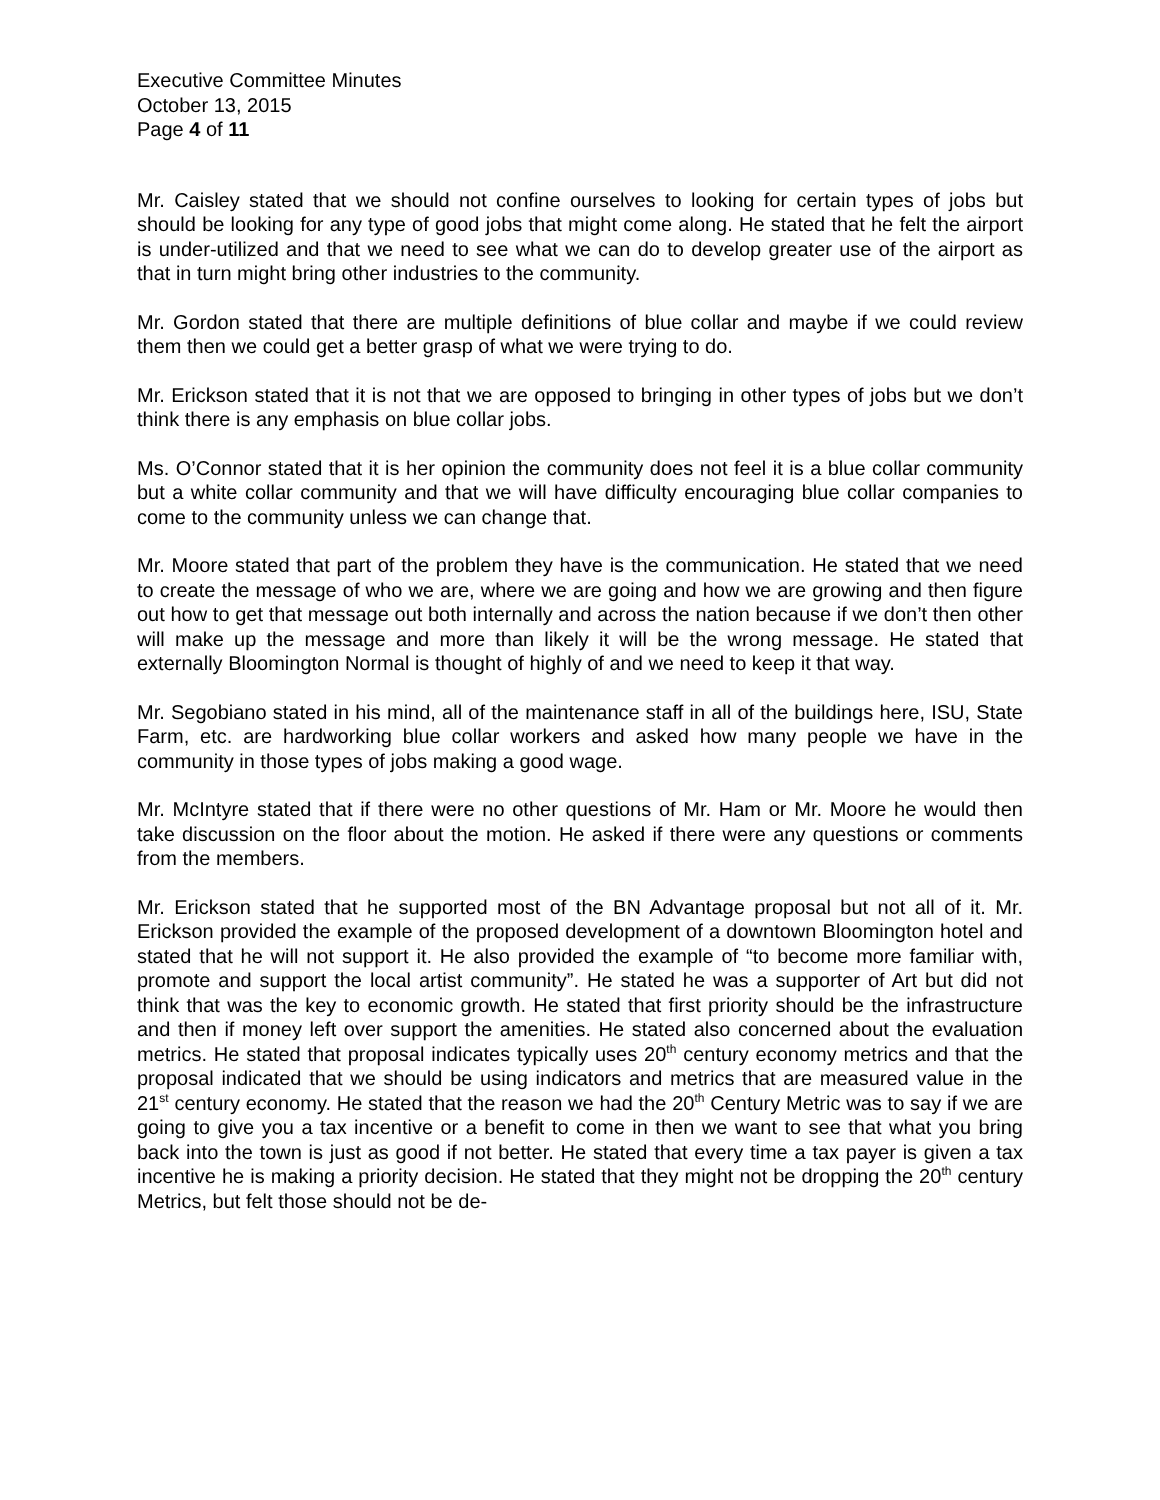Executive Committee Minutes
October 13, 2015
Page 4 of 11
Mr. Caisley stated that we should not confine ourselves to looking for certain types of jobs but should be looking for any type of good jobs that might come along. He stated that he felt the airport is under-utilized and that we need to see what we can do to develop greater use of the airport as that in turn might bring other industries to the community.
Mr. Gordon stated that there are multiple definitions of blue collar and maybe if we could review them then we could get a better grasp of what we were trying to do.
Mr. Erickson stated that it is not that we are opposed to bringing in other types of jobs but we don’t think there is any emphasis on blue collar jobs.
Ms. O’Connor stated that it is her opinion the community does not feel it is a blue collar community but a white collar community and that we will have difficulty encouraging blue collar companies to come to the community unless we can change that.
Mr. Moore stated that part of the problem they have is the communication. He stated that we need to create the message of who we are, where we are going and how we are growing and then figure out how to get that message out both internally and across the nation because if we don’t then other will make up the message and more than likely it will be the wrong message. He stated that externally Bloomington Normal is thought of highly of and we need to keep it that way.
Mr. Segobiano stated in his mind, all of the maintenance staff in all of the buildings here, ISU, State Farm, etc. are hardworking blue collar workers and asked how many people we have in the community in those types of jobs making a good wage.
Mr. McIntyre stated that if there were no other questions of Mr. Ham or Mr. Moore he would then take discussion on the floor about the motion. He asked if there were any questions or comments from the members.
Mr. Erickson stated that he supported most of the BN Advantage proposal but not all of it. Mr. Erickson provided the example of the proposed development of a downtown Bloomington hotel and stated that he will not support it. He also provided the example of “to become more familiar with, promote and support the local artist community”. He stated he was a supporter of Art but did not think that was the key to economic growth. He stated that first priority should be the infrastructure and then if money left over support the amenities. He stated also concerned about the evaluation metrics. He stated that proposal indicates typically uses 20<sup>th</sup> century economy metrics and that the proposal indicated that we should be using indicators and metrics that are measured value in the 21<sup>st</sup> century economy. He stated that the reason we had the 20<sup>th</sup> Century Metric was to say if we are going to give you a tax incentive or a benefit to come in then we want to see that what you bring back into the town is just as good if not better. He stated that every time a tax payer is given a tax incentive he is making a priority decision. He stated that they might not be dropping the 20<sup>th</sup> century Metrics, but felt those should not be de-